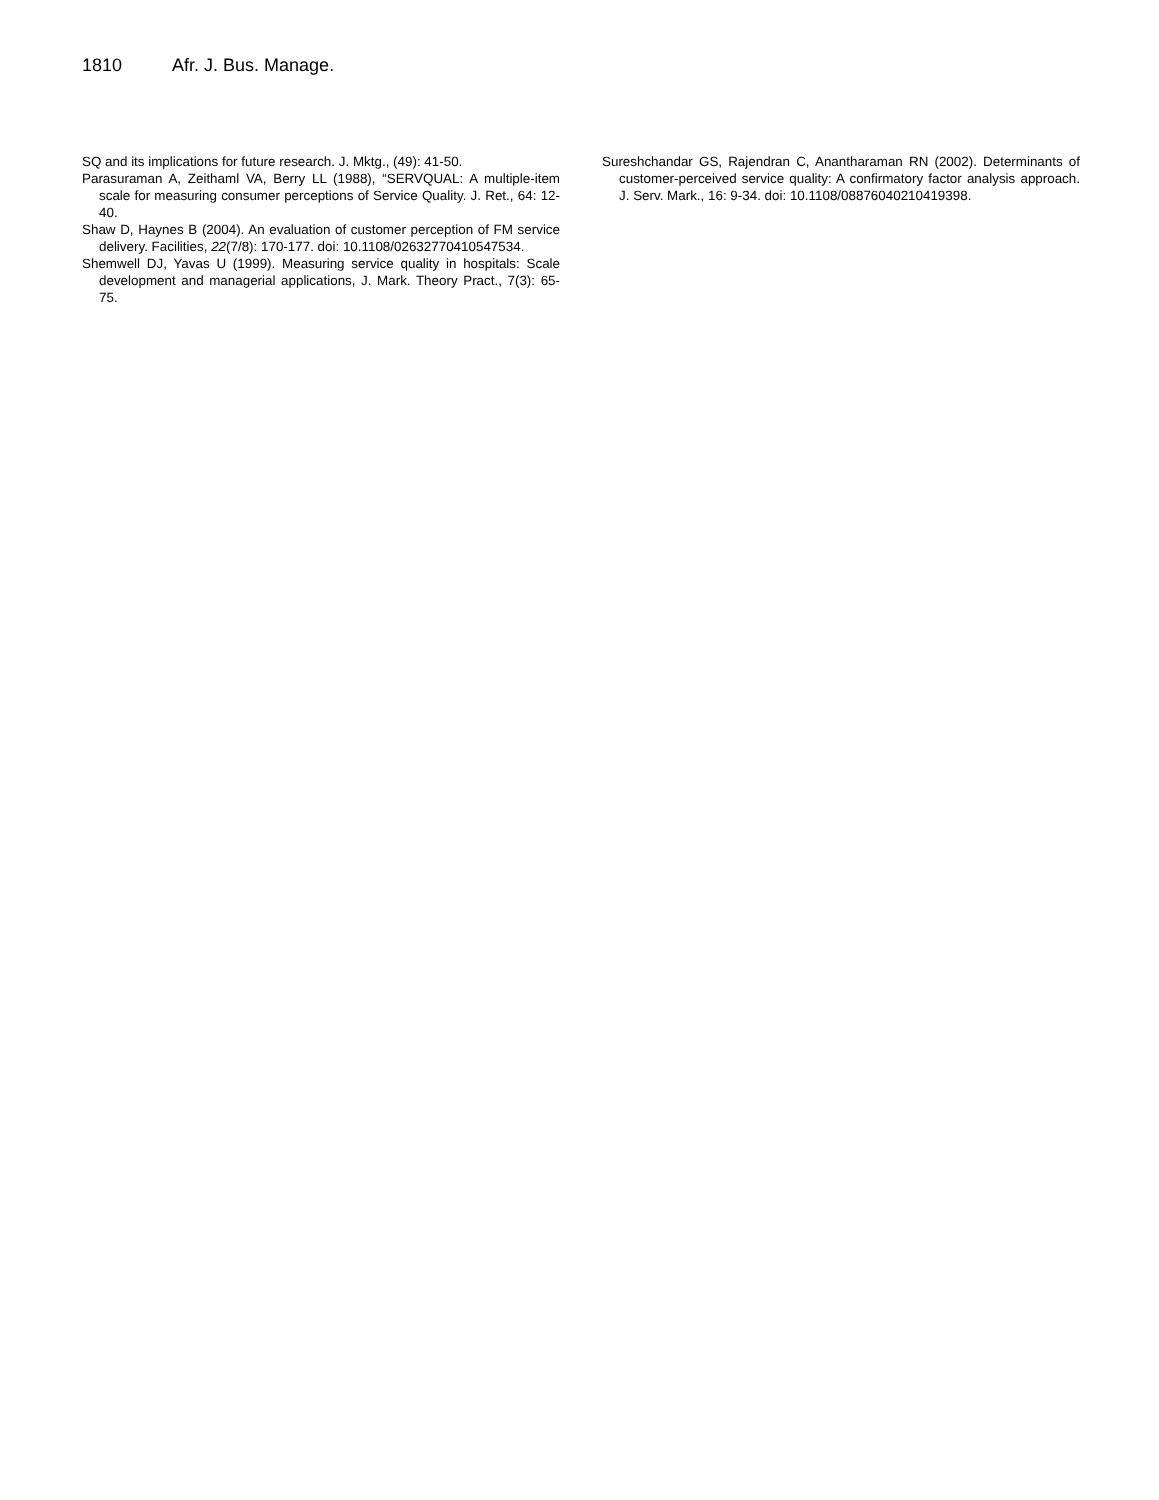1810 Afr. J. Bus. Manage.
SQ and its implications for future research. J. Mktg., (49): 41-50.
Parasuraman A, Zeithaml VA, Berry LL (1988), “SERVQUAL: A multiple-item scale for measuring consumer perceptions of Service Quality. J. Ret., 64: 12-40.
Shaw D, Haynes B (2004). An evaluation of customer perception of FM service delivery. Facilities, 22(7/8): 170-177. doi: 10.1108/02632770410547534.
Shemwell DJ, Yavas U (1999). Measuring service quality in hospitals: Scale development and managerial applications, J. Mark. Theory Pract., 7(3): 65-75.
Sureshchandar GS, Rajendran C, Anantharaman RN (2002). Determinants of customer-perceived service quality: A confirmatory factor analysis approach. J. Serv. Mark., 16: 9-34. doi: 10.1108/08876040210419398.